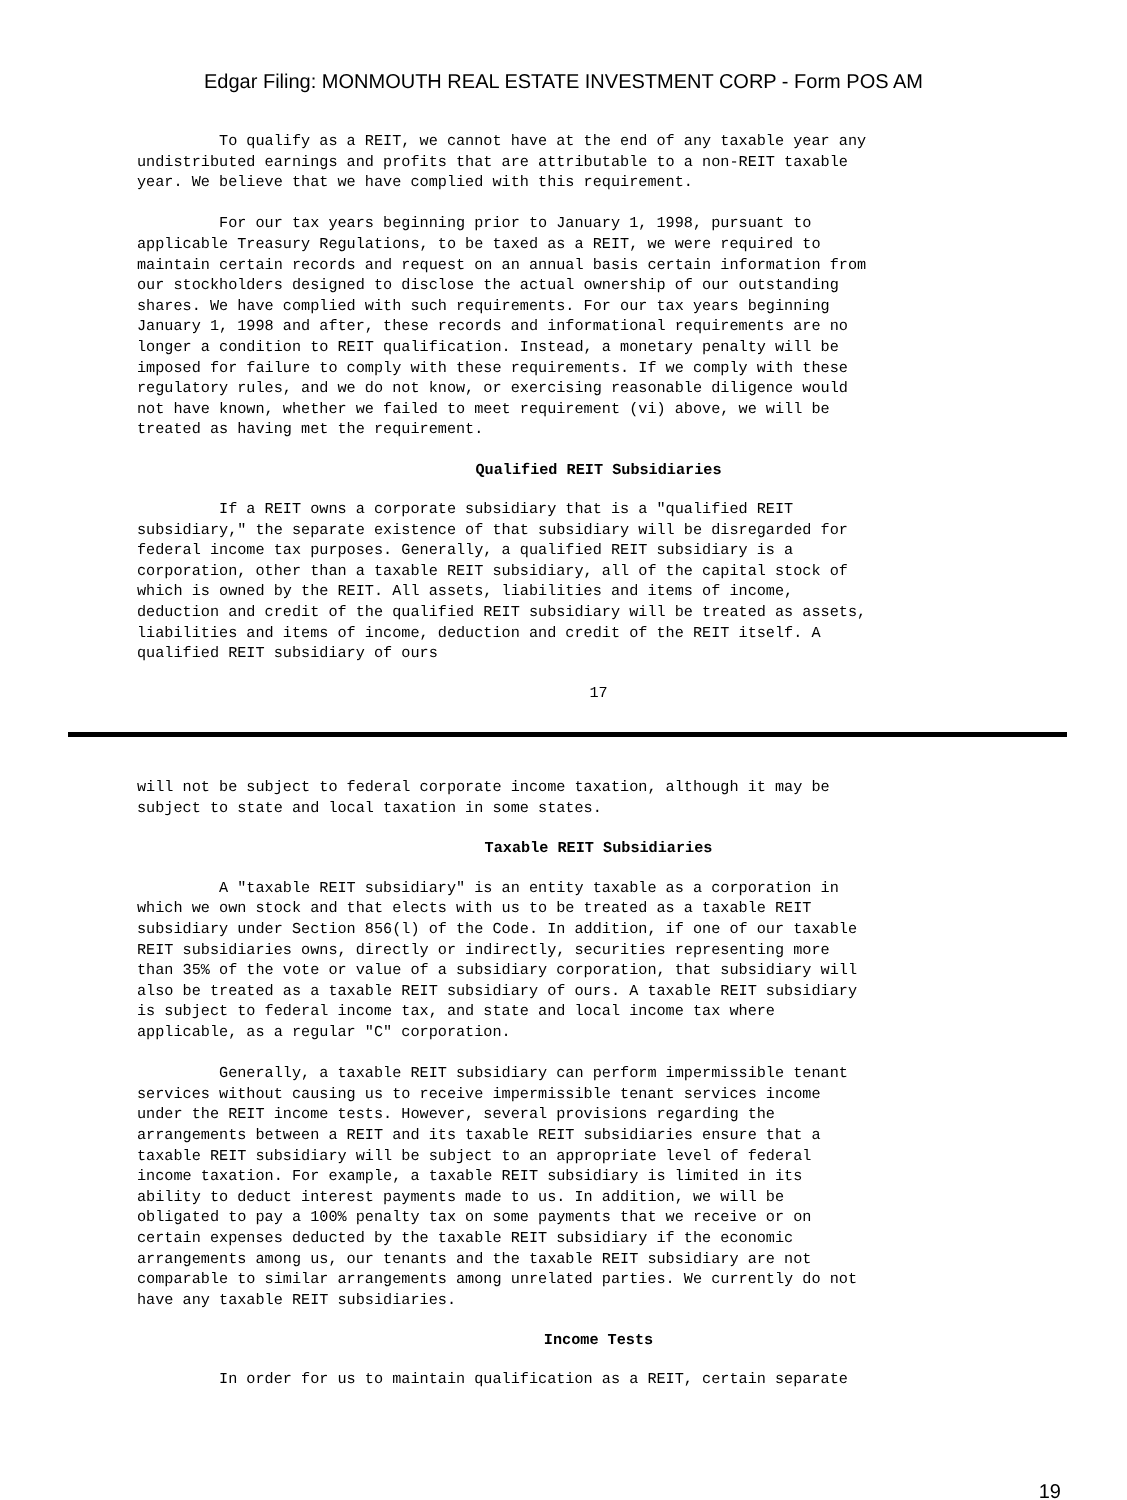Edgar Filing: MONMOUTH REAL ESTATE INVESTMENT CORP - Form POS AM
To qualify as a REIT, we cannot have at the end of any taxable year any undistributed earnings and profits that are attributable to a non-REIT taxable year. We believe that we have complied with this requirement.
For our tax years beginning prior to January 1, 1998, pursuant to applicable Treasury Regulations, to be taxed as a REIT, we were required to maintain certain records and request on an annual basis certain information from our stockholders designed to disclose the actual ownership of our outstanding shares. We have complied with such requirements. For our tax years beginning January 1, 1998 and after, these records and informational requirements are no longer a condition to REIT qualification. Instead, a monetary penalty will be imposed for failure to comply with these requirements. If we comply with these regulatory rules, and we do not know, or exercising reasonable diligence would not have known, whether we failed to meet requirement (vi) above, we will be treated as having met the requirement.
Qualified REIT Subsidiaries
If a REIT owns a corporate subsidiary that is a "qualified REIT subsidiary," the separate existence of that subsidiary will be disregarded for federal income tax purposes. Generally, a qualified REIT subsidiary is a corporation, other than a taxable REIT subsidiary, all of the capital stock of which is owned by the REIT. All assets, liabilities and items of income, deduction and credit of the qualified REIT subsidiary will be treated as assets, liabilities and items of income, deduction and credit of the REIT itself. A qualified REIT subsidiary of ours
17
will not be subject to federal corporate income taxation, although it may be subject to state and local taxation in some states.
Taxable REIT Subsidiaries
A "taxable REIT subsidiary" is an entity taxable as a corporation in which we own stock and that elects with us to be treated as a taxable REIT subsidiary under Section 856(l) of the Code. In addition, if one of our taxable REIT subsidiaries owns, directly or indirectly, securities representing more than 35% of the vote or value of a subsidiary corporation, that subsidiary will also be treated as a taxable REIT subsidiary of ours. A taxable REIT subsidiary is subject to federal income tax, and state and local income tax where applicable, as a regular "C" corporation.
Generally, a taxable REIT subsidiary can perform impermissible tenant services without causing us to receive impermissible tenant services income under the REIT income tests. However, several provisions regarding the arrangements between a REIT and its taxable REIT subsidiaries ensure that a taxable REIT subsidiary will be subject to an appropriate level of federal income taxation. For example, a taxable REIT subsidiary is limited in its ability to deduct interest payments made to us. In addition, we will be obligated to pay a 100% penalty tax on some payments that we receive or on certain expenses deducted by the taxable REIT subsidiary if the economic arrangements among us, our tenants and the taxable REIT subsidiary are not comparable to similar arrangements among unrelated parties. We currently do not have any taxable REIT subsidiaries.
Income Tests
In order for us to maintain qualification as a REIT, certain separate
19